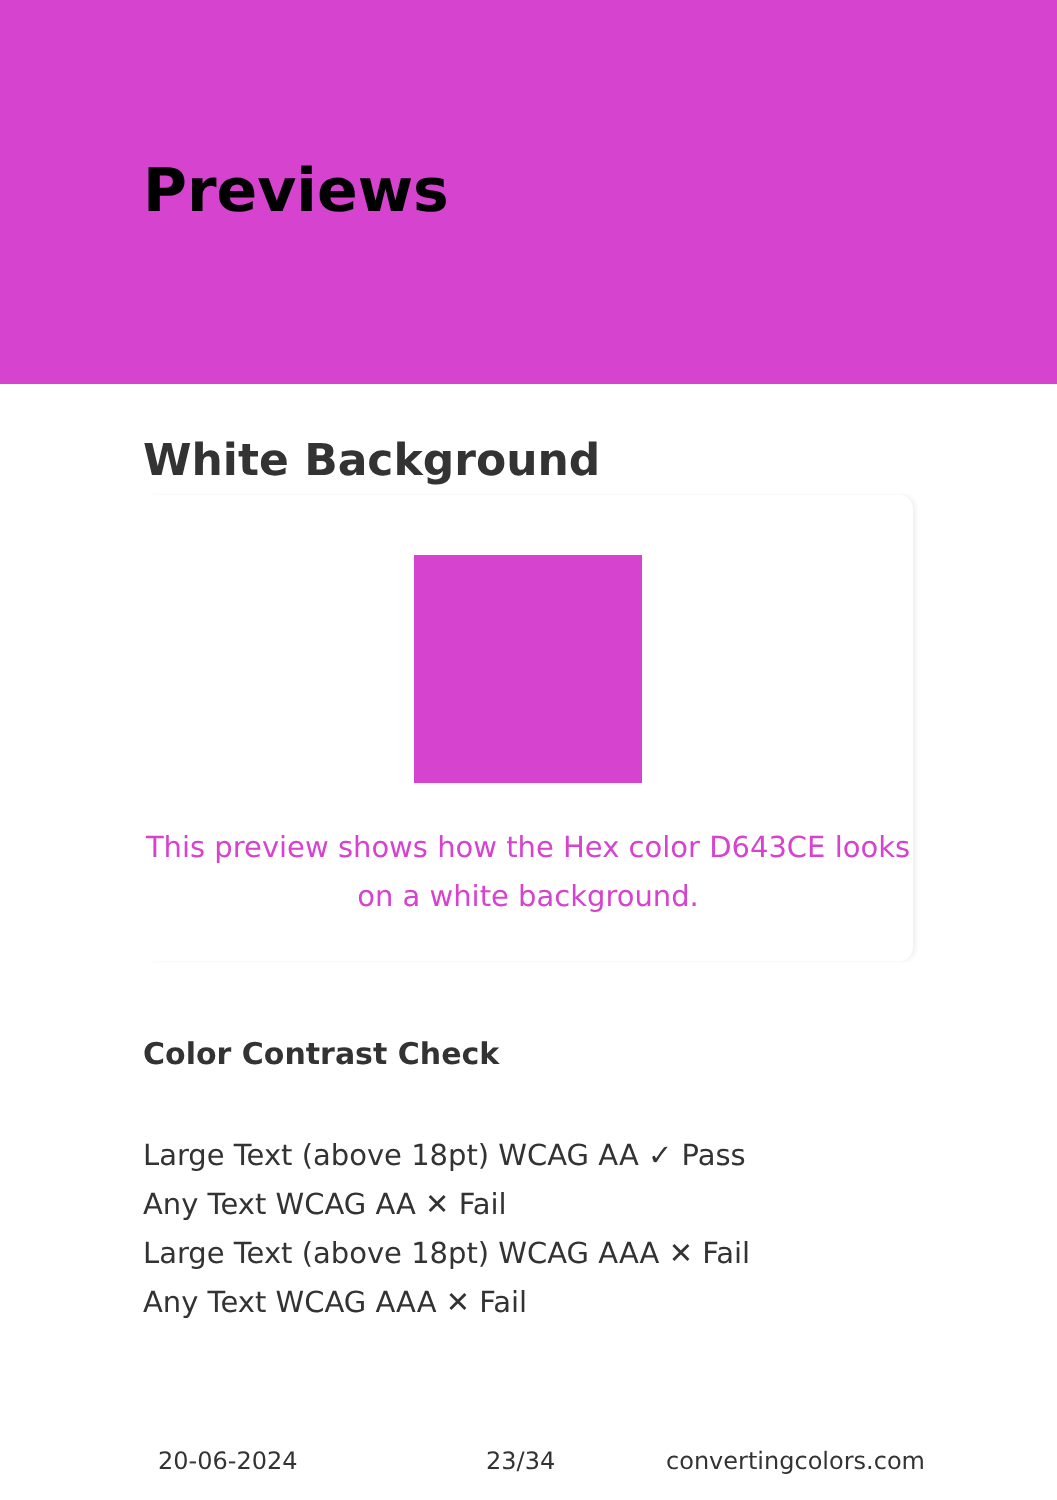Previews
White Background
This preview shows how the Hex color D643CE looks on a white background.
Color Contrast Check
Large Text (above 18pt) WCAG AA ✓ Pass
Any Text WCAG AA ✕ Fail
Large Text (above 18pt) WCAG AAA ✕ Fail
Any Text WCAG AAA ✕ Fail
20-06-2024 23/34 convertingcolors.com